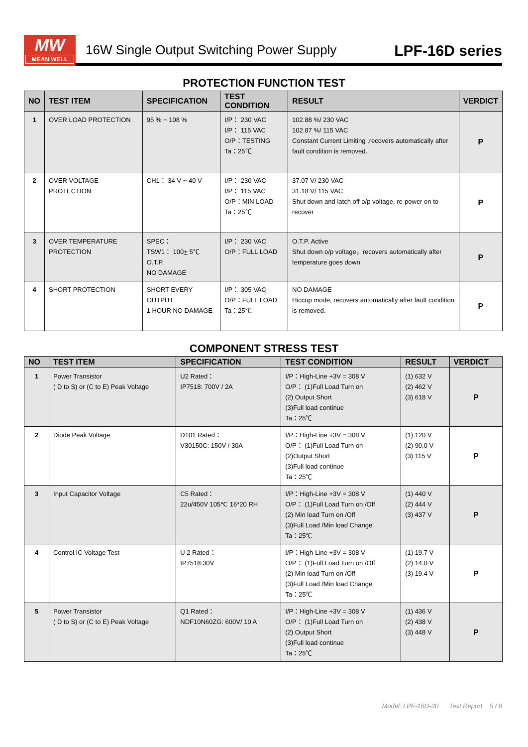MW
MEAN WELL
16W Single Output Switching Power Supply LPF-16D series
PROTECTION FUNCTION TEST
| NO | TEST ITEM | SPECIFICATION | TEST CONDITION | RESULT | VERDICT |
| --- | --- | --- | --- | --- | --- |
| 1 | OVER LOAD PROTECTION | 95 % ~ 108 % | I/P： 230 VAC I/P： 115 VAC O/P：TESTING Ta：25℃ | 102.88 %/ 230 VAC 102.87 %/ 115 VAC Constant Current Limiting ,recovers automatically after fault condition is removed. | P |
| 2 | OVER VOLTAGE PROTECTION | CH1： 34 V ~ 40 V | I/P： 230 VAC I/P： 115 VAC O/P：MIN LOAD Ta：25℃ | 37.07 V/ 230 VAC 31.18 V/ 115 VAC Shut down and latch off o/p voltage, re-power on to recover | P |
| 3 | OVER TEMPERATURE PROTECTION | SPEC： TSW1： 100 + 5℃ O.T.P. NO DAMAGE | I/P： 230 VAC O/P：FULL LOAD | O.T.P. Active Shut down o/p voltage，recovers automatically after temperature goes down | P |
| 4 | SHORT PROTECTION | SHORT EVERY OUTPUT 1 HOUR NO DAMAGE | I/P： 305 VAC O/P：FULL LOAD Ta：25℃ | NO DAMAGE Hiccup mode, recovers automatically after fault condition is removed. | P |
COMPONENT STRESS TEST
| NO | TEST ITEM | SPECIFICATION | TEST CONDITION | RESULT | VERDICT |
| --- | --- | --- | --- | --- | --- |
| 1 | Power Transistor ( D to S) or (C to E) Peak Voltage | U2 Rated： IP7518: 700V / 2A | I/P：High-Line +3V = 308 V O/P： (1)Full Load Turn on (2) Output Short (3)Full load continue Ta：25℃ | (1) 632 V (2) 462 V (3) 618 V | P |
| 2 | Diode Peak Voltage | D101 Rated： V30150C: 150V / 30A | I/P：High-Line +3V = 308 V O/P： (1)Full Load Turn on (2)Output Short (3)Full load continue Ta：25℃ | (1) 120 V (2) 90.0 V (3) 115 V | P |
| 3 | Input Capacitor Voltage | C5 Rated： 22u/450V 105℃ 16*20 RH | I/P：High-Line +3V = 308 V O/P： (1)Full Load Turn on /Off (2) Min load Turn on /Off (3)Full Load /Min load Change Ta：25℃ | (1) 440 V (2) 444 V (3) 437 V | P |
| 4 | Control IC Voltage Test | U 2 Rated： IP7518:30V | I/P：High-Line +3V = 308 V O/P： (1)Full Load Turn on /Off (2) Min load Turn on /Off (3)Full Load /Min load Change Ta：25℃ | (1) 19.7 V (2) 14.0 V (3) 19.4 V | P |
| 5 | Power Transistor ( D to S) or (C to E) Peak Voltage | Q1 Rated： NDF10N60ZG: 600V/ 10 A | I/P：High-Line +3V = 308 V O/P： (1)Full Load Turn on (2) Output Short (3)Full load continue Ta：25℃ | (1) 436 V (2) 438 V (3) 448 V | P |
Model: LPF-16D-30 Test Report 5 / 8